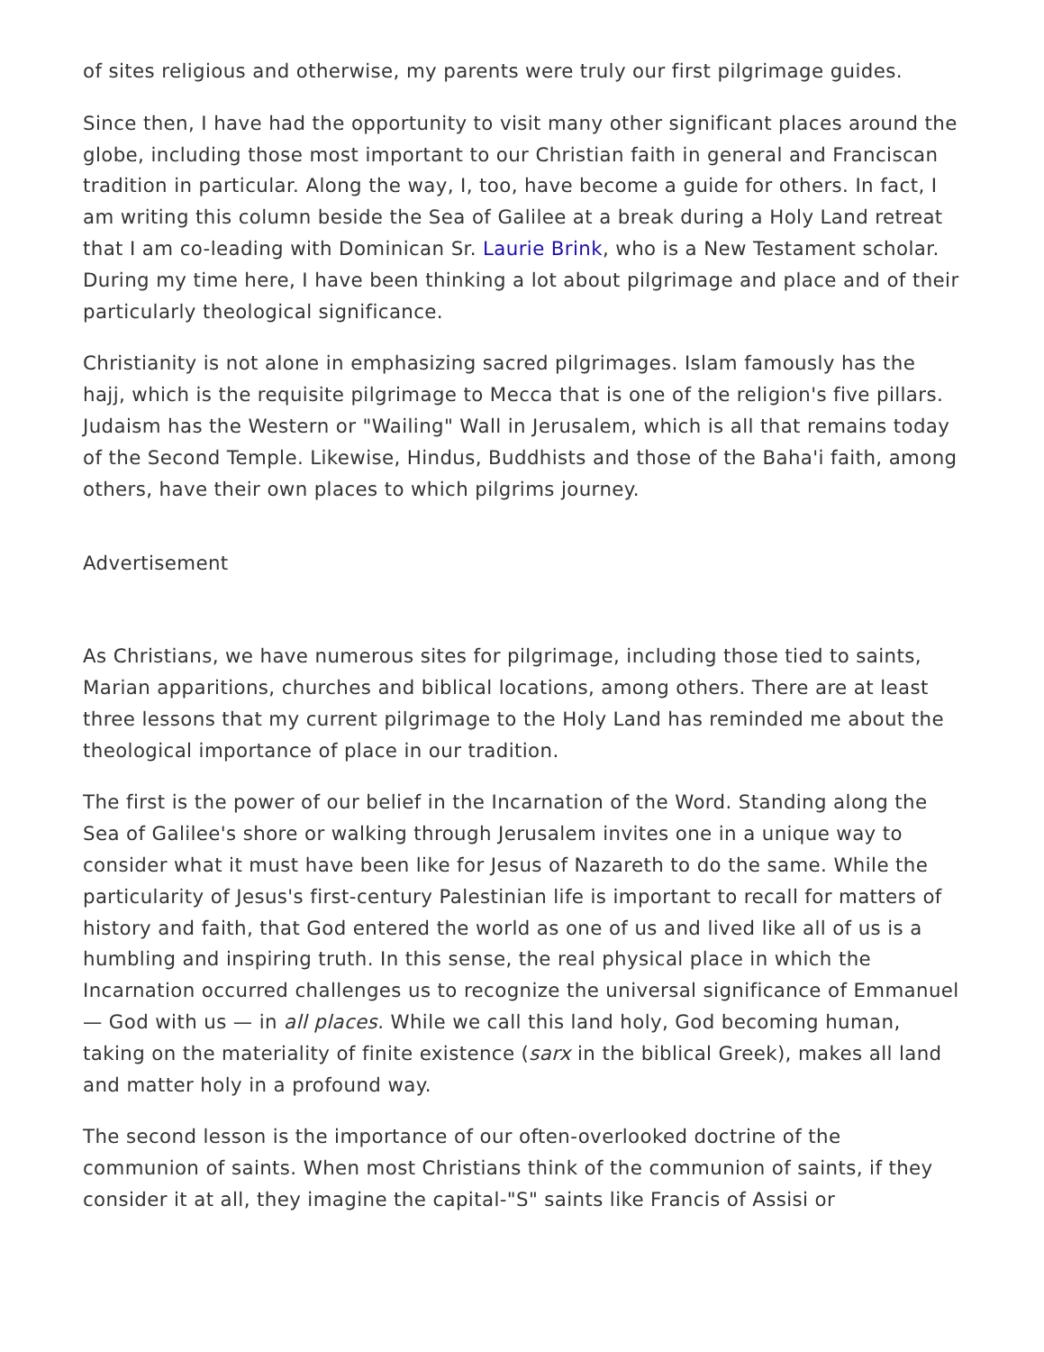of sites religious and otherwise, my parents were truly our first pilgrimage guides.
Since then, I have had the opportunity to visit many other significant places around the globe, including those most important to our Christian faith in general and Franciscan tradition in particular. Along the way, I, too, have become a guide for others. In fact, I am writing this column beside the Sea of Galilee at a break during a Holy Land retreat that I am co-leading with Dominican Sr. Laurie Brink, who is a New Testament scholar. During my time here, I have been thinking a lot about pilgrimage and place and of their particularly theological significance.
Christianity is not alone in emphasizing sacred pilgrimages. Islam famously has the hajj, which is the requisite pilgrimage to Mecca that is one of the religion's five pillars. Judaism has the Western or "Wailing" Wall in Jerusalem, which is all that remains today of the Second Temple. Likewise, Hindus, Buddhists and those of the Baha'i faith, among others, have their own places to which pilgrims journey.
Advertisement
As Christians, we have numerous sites for pilgrimage, including those tied to saints, Marian apparitions, churches and biblical locations, among others. There are at least three lessons that my current pilgrimage to the Holy Land has reminded me about the theological importance of place in our tradition.
The first is the power of our belief in the Incarnation of the Word. Standing along the Sea of Galilee's shore or walking through Jerusalem invites one in a unique way to consider what it must have been like for Jesus of Nazareth to do the same. While the particularity of Jesus's first-century Palestinian life is important to recall for matters of history and faith, that God entered the world as one of us and lived like all of us is a humbling and inspiring truth. In this sense, the real physical place in which the Incarnation occurred challenges us to recognize the universal significance of Emmanuel — God with us — in all places. While we call this land holy, God becoming human, taking on the materiality of finite existence (sarx in the biblical Greek), makes all land and matter holy in a profound way.
The second lesson is the importance of our often-overlooked doctrine of the communion of saints. When most Christians think of the communion of saints, if they consider it at all, they imagine the capital-"S" saints like Francis of Assisi or